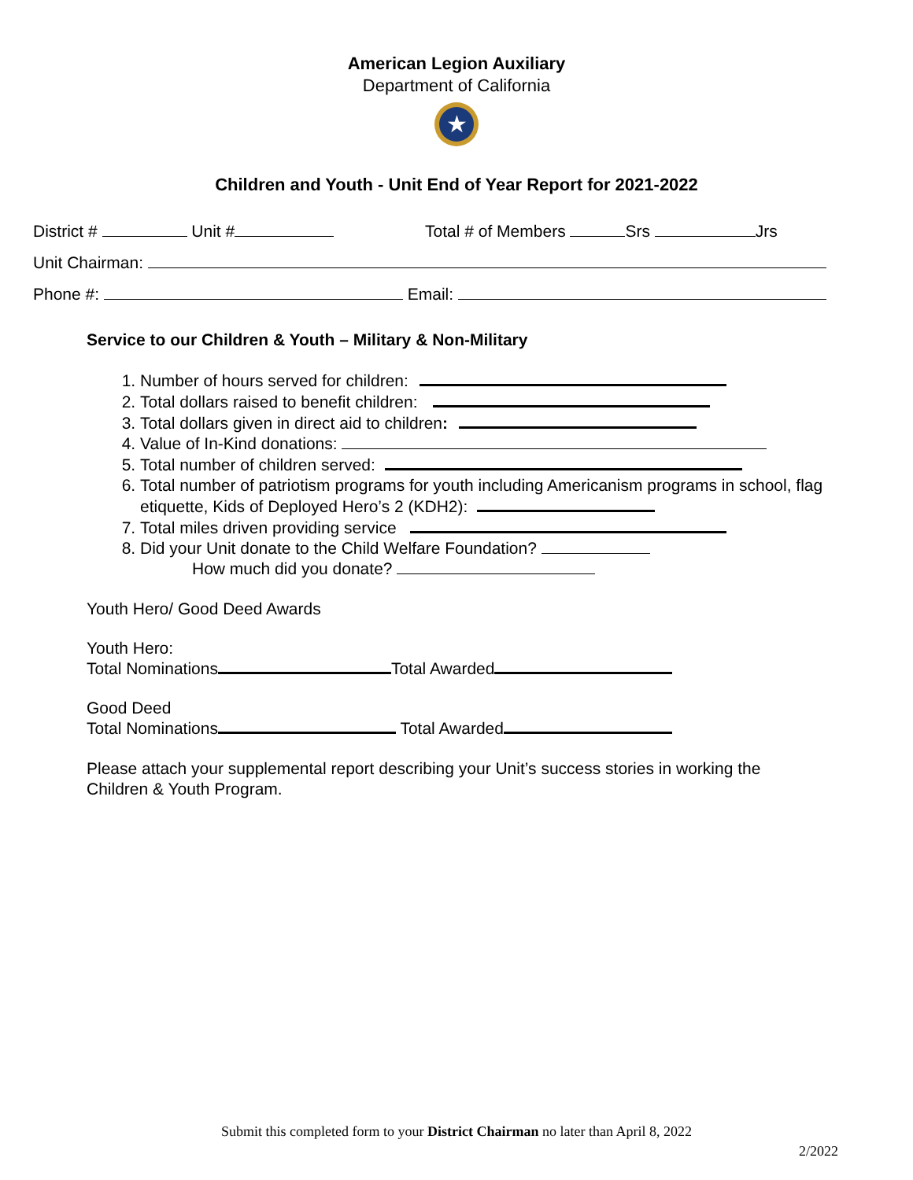American Legion Auxiliary
Department of California
★
Children and Youth - Unit End of Year Report for 2021-2022
District # Unit # Total # of Members Srs Jrs
Unit Chairman:
Phone #: Email:
Service to our Children & Youth – Military & Non-Military
1. Number of hours served for children:
2. Total dollars raised to benefit children:
3. Total dollars given in direct aid to children:
4. Value of In-Kind donations:
5. Total number of children served:
6. Total number of patriotism programs for youth including Americanism programs in school, flag etiquette, Kids of Deployed Hero’s 2 (KDH2):
7. Total miles driven providing service
8. Did your Unit donate to the Child Welfare Foundation?
How much did you donate?
Youth Hero/ Good Deed Awards
Youth Hero:
Total Nominations Total Awarded
Good Deed
Total Nominations Total Awarded
Please attach your supplemental report describing your Unit’s success stories in working the Children & Youth Program.
Submit this completed form to your District Chairman no later than April 8, 2022
2/2022